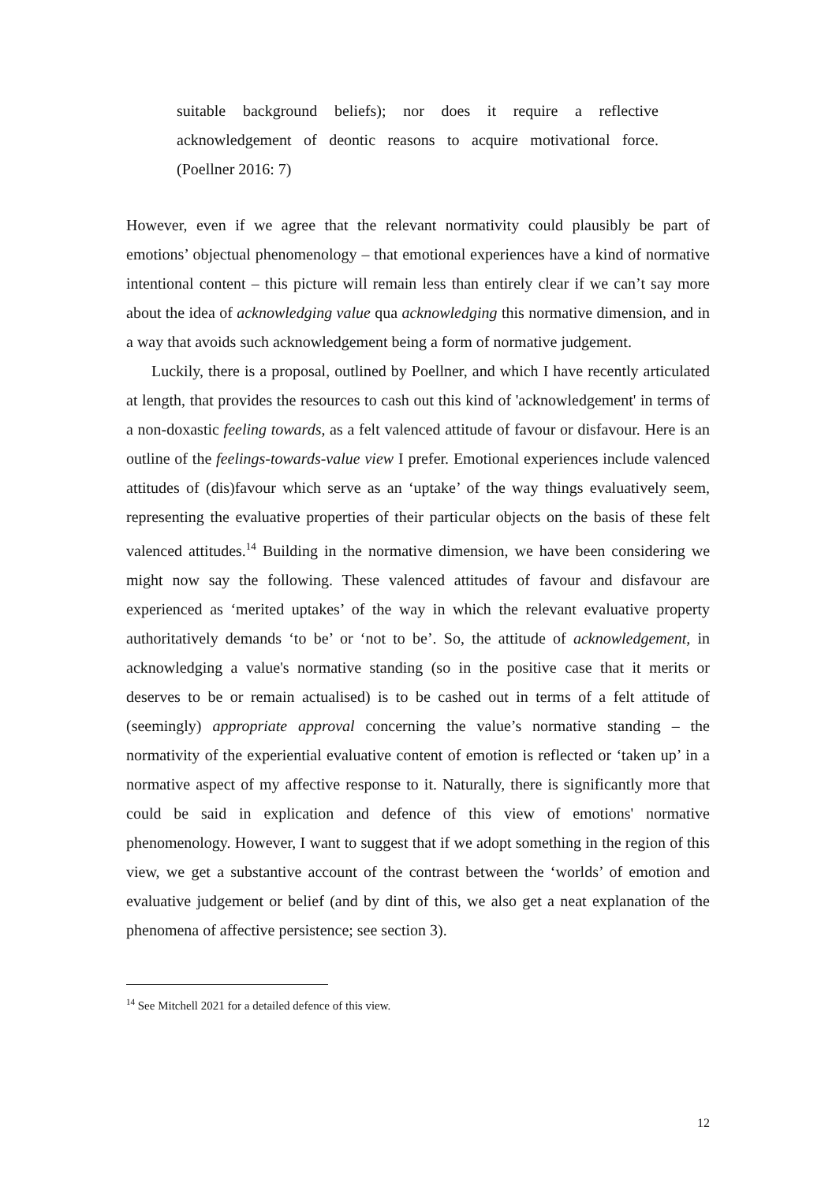suitable background beliefs); nor does it require a reflective acknowledgement of deontic reasons to acquire motivational force. (Poellner 2016: 7)
However, even if we agree that the relevant normativity could plausibly be part of emotions’ objectual phenomenology – that emotional experiences have a kind of normative intentional content – this picture will remain less than entirely clear if we can’t say more about the idea of acknowledging value qua acknowledging this normative dimension, and in a way that avoids such acknowledgement being a form of normative judgement.
Luckily, there is a proposal, outlined by Poellner, and which I have recently articulated at length, that provides the resources to cash out this kind of 'acknowledgement' in terms of a non-doxastic feeling towards, as a felt valenced attitude of favour or disfavour. Here is an outline of the feelings-towards-value view I prefer. Emotional experiences include valenced attitudes of (dis)favour which serve as an ‘uptake’ of the way things evaluatively seem, representing the evaluative properties of their particular objects on the basis of these felt valenced attitudes.<sup>14</sup> Building in the normative dimension, we have been considering we might now say the following. These valenced attitudes of favour and disfavour are experienced as ‘merited uptakes’ of the way in which the relevant evaluative property authoritatively demands ‘to be’ or ‘not to be’. So, the attitude of acknowledgement, in acknowledging a value's normative standing (so in the positive case that it merits or deserves to be or remain actualised) is to be cashed out in terms of a felt attitude of (seemingly) appropriate approval concerning the value’s normative standing – the normativity of the experiential evaluative content of emotion is reflected or ‘taken up’ in a normative aspect of my affective response to it. Naturally, there is significantly more that could be said in explication and defence of this view of emotions' normative phenomenology. However, I want to suggest that if we adopt something in the region of this view, we get a substantive account of the contrast between the ‘worlds’ of emotion and evaluative judgement or belief (and by dint of this, we also get a neat explanation of the phenomena of affective persistence; see section 3).
<sup>14</sup> See Mitchell 2021 for a detailed defence of this view.
12